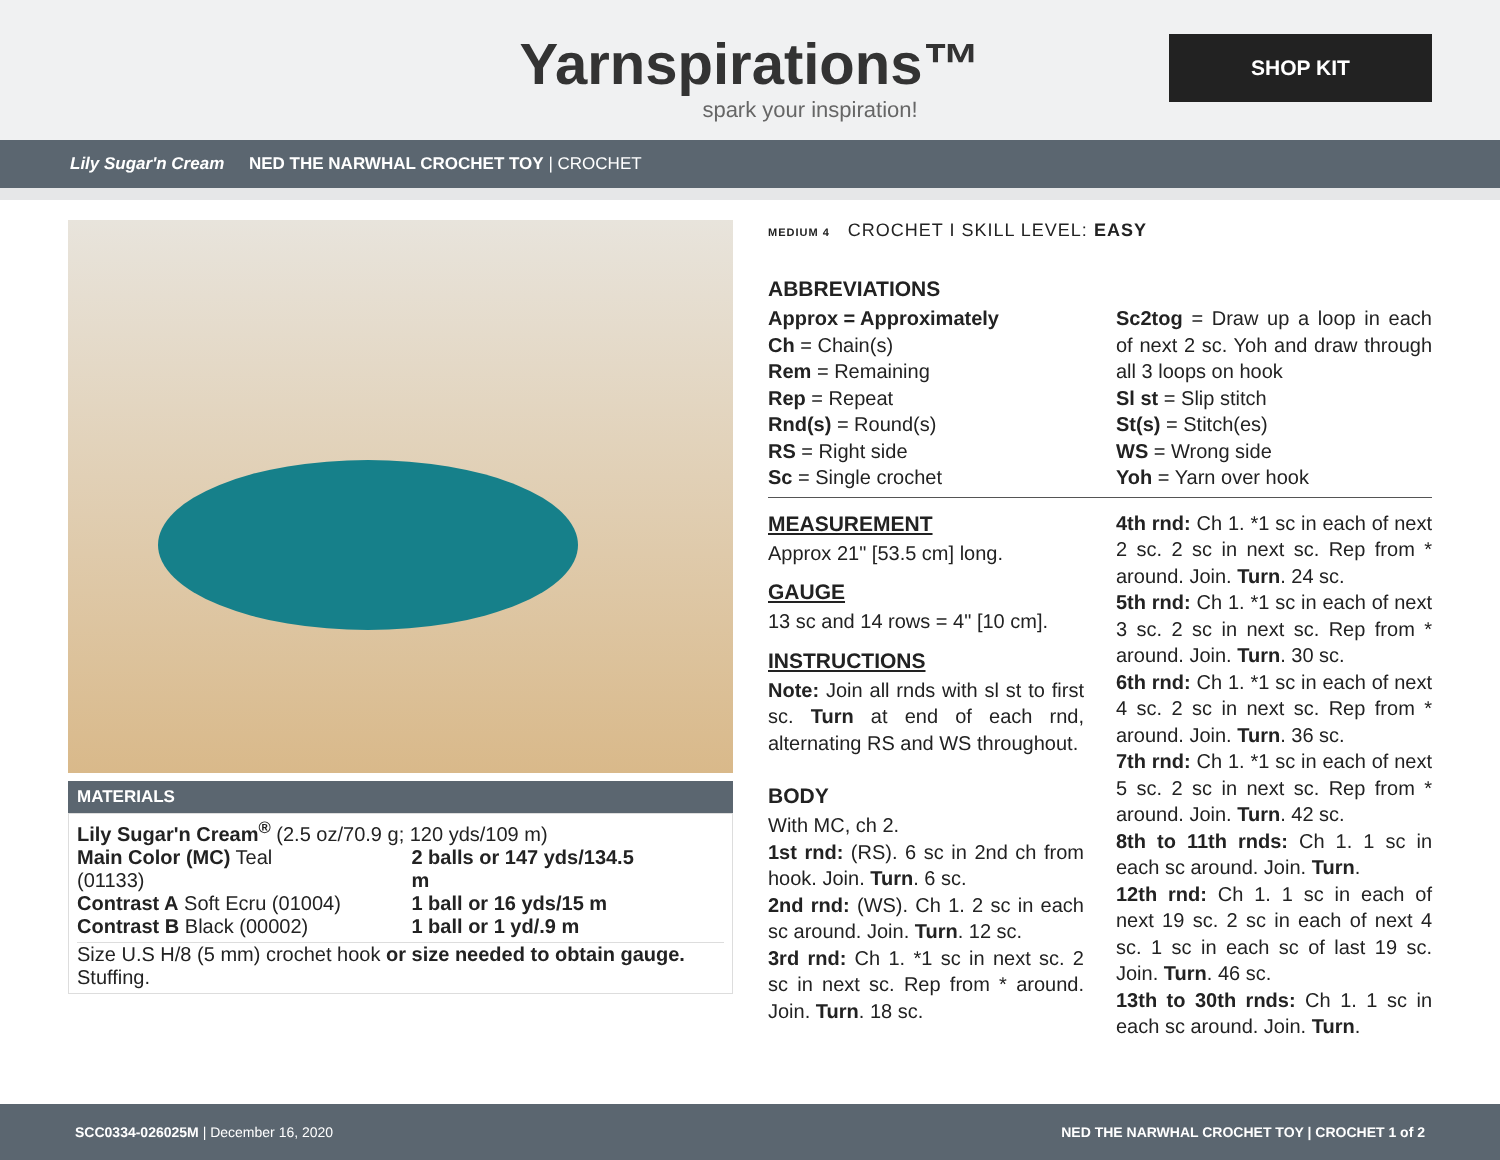Yarnspirations™
spark your inspiration!
SHOP KIT
Lily Sugar'n Cream NED THE NARWHAL CROCHET TOY | CROCHET
MATERIALS
Lily Sugar'n Cream<sup>®</sup> (2.5 oz/70.9 g; 120 yds/109 m)
| Main Color (MC) Teal (01133) | 2 balls or 147 yds/134.5 m |
| Contrast A Soft Ecru (01004) | 1 ball or 16 yds/15 m |
| Contrast B Black (00002) | 1 ball or 1 yd/.9 m |
Size U.S H/8 (5 mm) crochet hook or size needed to obtain gauge.
Stuffing.
MEDIUM 4 CROCHET I SKILL LEVEL: EASY
ABBREVIATIONS
Approx = Approximately
Ch = Chain(s)
Rem = Remaining
Rep = Repeat
Rnd(s) = Round(s)
RS = Right side
Sc = Single crochet
Sc2tog = Draw up a loop in each of next 2 sc. Yoh and draw through all 3 loops on hook
Sl st = Slip stitch
St(s) = Stitch(es)
WS = Wrong side
Yoh = Yarn over hook
MEASUREMENT
Approx 21" [53.5 cm] long.
GAUGE
13 sc and 14 rows = 4" [10 cm].
INSTRUCTIONS
Note: Join all rnds with sl st to first sc. Turn at end of each rnd, alternating RS and WS throughout.
BODY
With MC, ch 2.
1st rnd: (RS). 6 sc in 2nd ch from hook. Join. Turn. 6 sc.
2nd rnd: (WS). Ch 1. 2 sc in each sc around. Join. Turn. 12 sc.
3rd rnd: Ch 1. *1 sc in next sc. 2 sc in next sc. Rep from * around. Join. Turn. 18 sc.
4th rnd: Ch 1. *1 sc in each of next 2 sc. 2 sc in next sc. Rep from * around. Join. Turn. 24 sc.
5th rnd: Ch 1. *1 sc in each of next 3 sc. 2 sc in next sc. Rep from * around. Join. Turn. 30 sc.
6th rnd: Ch 1. *1 sc in each of next 4 sc. 2 sc in next sc. Rep from * around. Join. Turn. 36 sc.
7th rnd: Ch 1. *1 sc in each of next 5 sc. 2 sc in next sc. Rep from * around. Join. Turn. 42 sc.
8th to 11th rnds: Ch 1. 1 sc in each sc around. Join. Turn.
12th rnd: Ch 1. 1 sc in each of next 19 sc. 2 sc in each of next 4 sc. 1 sc in each sc of last 19 sc. Join. Turn. 46 sc.
13th to 30th rnds: Ch 1. 1 sc in each sc around. Join. Turn.
SCC0334-026025M | December 16, 2020 NED THE NARWHAL CROCHET TOY | CROCHET 1 of 2